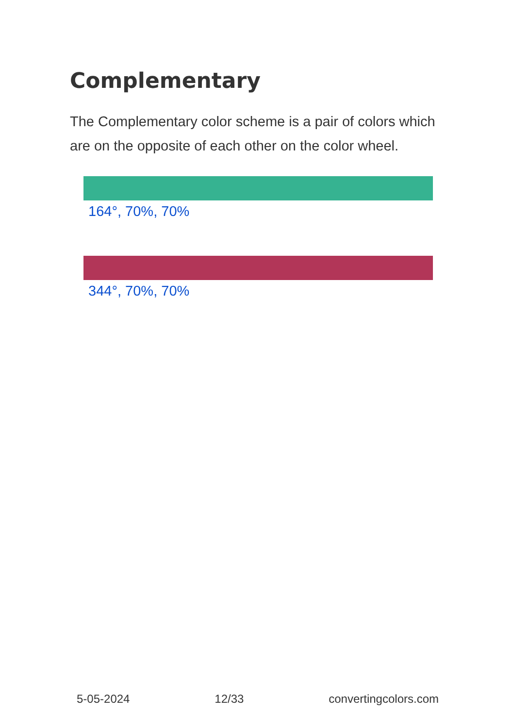Complementary
The Complementary color scheme is a pair of colors which are on the opposite of each other on the color wheel.
164°, 70%, 70%
344°, 70%, 70%
5-05-2024 12/33 convertingcolors.com